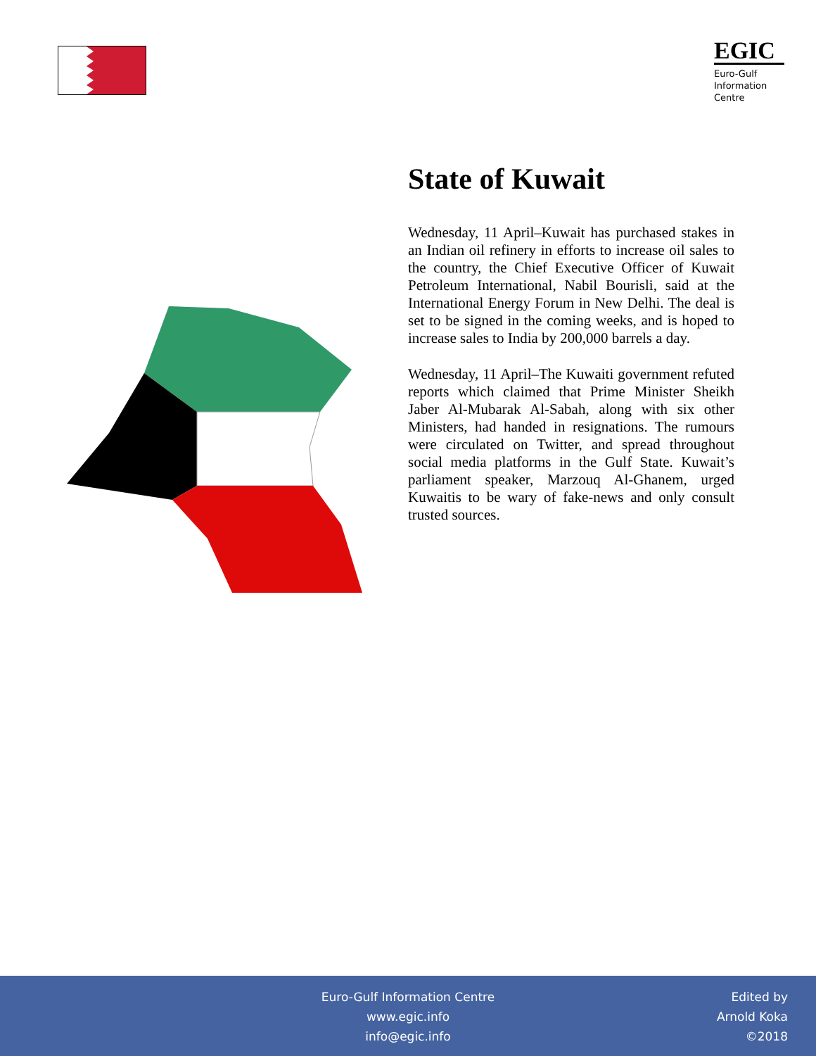EGIC
Euro-Gulf
Information
Centre
State of Kuwait
Wednesday, 11 April–Kuwait has purchased stakes in an Indian oil refinery in efforts to increase oil sales to the country, the Chief Executive Officer of Kuwait Petroleum International, Nabil Bourisli, said at the International Energy Forum in New Delhi. The deal is set to be signed in the coming weeks, and is hoped to increase sales to India by 200,000 barrels a day.
Wednesday, 11 April–The Kuwaiti government refuted reports which claimed that Prime Minister Sheikh Jaber Al-Mubarak Al-Sabah, along with six other Ministers, had handed in resignations. The rumours were circulated on Twitter, and spread throughout social media platforms in the Gulf State. Kuwait’s parliament speaker, Marzouq Al-Ghanem, urged Kuwaitis to be wary of fake-news and only consult trusted sources.
Euro-Gulf Information Centre
www.egic.info
info@egic.info
Edited by
Arnold Koka
©2018